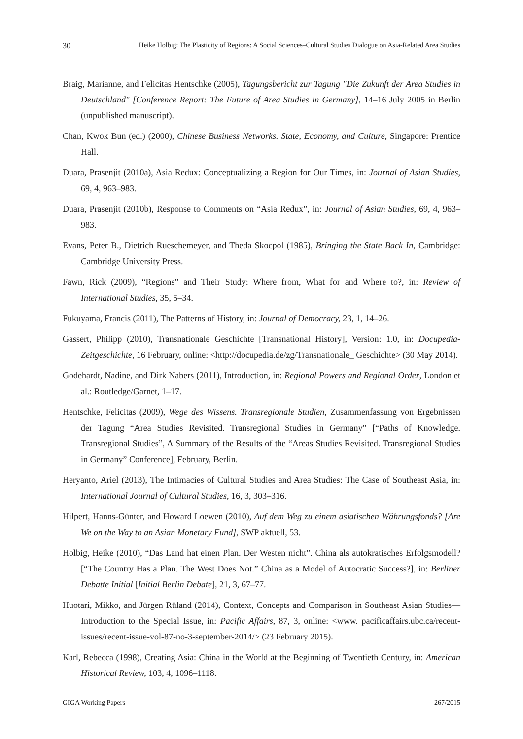30 Heike Holbig: The Plasticity of Regions: A Social Sciences–Cultural Studies Dialogue on Asia-Related Area Studies
Braig, Marianne, and Felicitas Hentschke (2005), Tagungsbericht zur Tagung "Die Zukunft der Area Studies in Deutschland" [Conference Report: The Future of Area Studies in Germany], 14–16 July 2005 in Berlin (unpublished manuscript).
Chan, Kwok Bun (ed.) (2000), Chinese Business Networks. State, Economy, and Culture, Singapore: Prentice Hall.
Duara, Prasenjit (2010a), Asia Redux: Conceptualizing a Region for Our Times, in: Journal of Asian Studies, 69, 4, 963–983.
Duara, Prasenjit (2010b), Response to Comments on “Asia Redux”, in: Journal of Asian Studies, 69, 4, 963–983.
Evans, Peter B., Dietrich Rueschemeyer, and Theda Skocpol (1985), Bringing the State Back In, Cambridge: Cambridge University Press.
Fawn, Rick (2009), “Regions” and Their Study: Where from, What for and Where to?, in: Review of International Studies, 35, 5–34.
Fukuyama, Francis (2011), The Patterns of History, in: Journal of Democracy, 23, 1, 14–26.
Gassert, Philipp (2010), Transnationale Geschichte [Transnational History], Version: 1.0, in: Docupedia-Zeitgeschichte, 16 February, online: <http://docupedia.de/zg/Transnationale_ Geschichte> (30 May 2014).
Godehardt, Nadine, and Dirk Nabers (2011), Introduction, in: Regional Powers and Regional Order, London et al.: Routledge/Garnet, 1–17.
Hentschke, Felicitas (2009), Wege des Wissens. Transregionale Studien, Zusammenfassung von Ergebnissen der Tagung “Area Studies Revisited. Transregional Studies in Germany” [“Paths of Knowledge. Transregional Studies”, A Summary of the Results of the “Areas Studies Revisited. Transregional Studies in Germany” Conference], February, Berlin.
Heryanto, Ariel (2013), The Intimacies of Cultural Studies and Area Studies: The Case of Southeast Asia, in: International Journal of Cultural Studies, 16, 3, 303–316.
Hilpert, Hanns-Günter, and Howard Loewen (2010), Auf dem Weg zu einem asiatischen Währungsfonds? [Are We on the Way to an Asian Monetary Fund], SWP aktuell, 53.
Holbig, Heike (2010), “Das Land hat einen Plan. Der Westen nicht”. China als autokratisches Erfolgsmodell? [“The Country Has a Plan. The West Does Not.” China as a Model of Autocratic Success?], in: Berliner Debatte Initial [Initial Berlin Debate], 21, 3, 67–77.
Huotari, Mikko, and Jürgen Rüland (2014), Context, Concepts and Comparison in Southeast Asian Studies—Introduction to the Special Issue, in: Pacific Affairs, 87, 3, online: <www. pacificaffairs.ubc.ca/recent-issues/recent-issue-vol-87-no-3-september-2014/> (23 February 2015).
Karl, Rebecca (1998), Creating Asia: China in the World at the Beginning of Twentieth Century, in: American Historical Review, 103, 4, 1096–1118.
GIGA Working Papers 267/2015